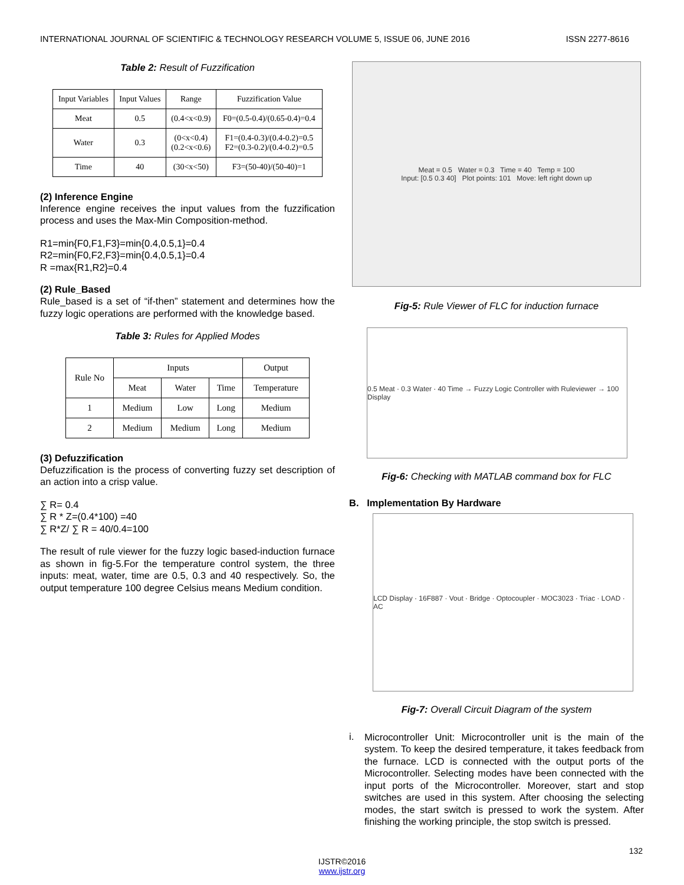INTERNATIONAL JOURNAL OF SCIENTIFIC & TECHNOLOGY RESEARCH VOLUME 5, ISSUE 06, JUNE 2016 ISSN 2277-8616
Table 2: Result of Fuzzification
| Input Variables | Input Values | Range | Fuzzification Value |
| --- | --- | --- | --- |
| Meat | 0.5 | (0.4<x<0.9) | F0=(0.5-0.4)/(0.65-0.4)=0.4 |
| Water | 0.3 | (0<x<0.4) (0.2<x<0.6) | F1=(0.4-0.3)/(0.4-0.2)=0.5 F2=(0.3-0.2)/(0.4-0.2)=0.5 |
| Time | 40 | (30<x<50) | F3=(50-40)/(50-40)=1 |
(2) Inference Engine
Inference engine receives the input values from the fuzzification process and uses the Max-Min Composition-method.
R1=min{F0,F1,F3}=min{0.4,0.5,1}=0.4
R2=min{F0,F2,F3}=min{0.4,0.5,1}=0.4
R =max{R1,R2}=0.4
(2) Rule_Based
Rule_based is a set of “if-then” statement and determines how the fuzzy logic operations are performed with the knowledge based.
Table 3: Rules for Applied Modes
| Rule No | Inputs | | | Output |
| --- | --- | --- | --- | --- |
| | Meat | Water | Time | Temperature |
| 1 | Medium | Low | Long | Medium |
| 2 | Medium | Medium | Long | Medium |
(3) Defuzzification
Defuzzification is the process of converting fuzzy set description of an action into a crisp value.
∑ R= 0.4
∑ R * Z=(0.4*100) =40
∑ R*Z/ ∑ R = 40/0.4=100
The result of rule viewer for the fuzzy logic based-induction furnace as shown in fig-5.For the temperature control system, the three inputs: meat, water, time are 0.5, 0.3 and 40 respectively. So, the output temperature 100 degree Celsius means Medium condition.
Meat = 0.5 Water = 0.3 Time = 40 Temp = 100
Input: [0.5 0.3 40] Plot points: 101 Move: left right down up
Fig-5: Rule Viewer of FLC for induction furnace
0.5 Meat · 0.3 Water · 40 Time → Fuzzy Logic Controller with Ruleviewer → 100 Display
Fig-6: Checking with MATLAB command box for FLC
B. Implementation By Hardware
LCD Display · 16F887 · Vout · Bridge · Optocoupler · MOC3023 · Triac · LOAD · AC
Fig-7: Overall Circuit Diagram of the system
i.
Microcontroller Unit: Microcontroller unit is the main of the system. To keep the desired temperature, it takes feedback from the furnace. LCD is connected with the output ports of the Microcontroller. Selecting modes have been connected with the input ports of the Microcontroller. Moreover, start and stop switches are used in this system. After choosing the selecting modes, the start switch is pressed to work the system. After finishing the working principle, the stop switch is pressed.
132
IJSTR©2016
www.ijstr.org